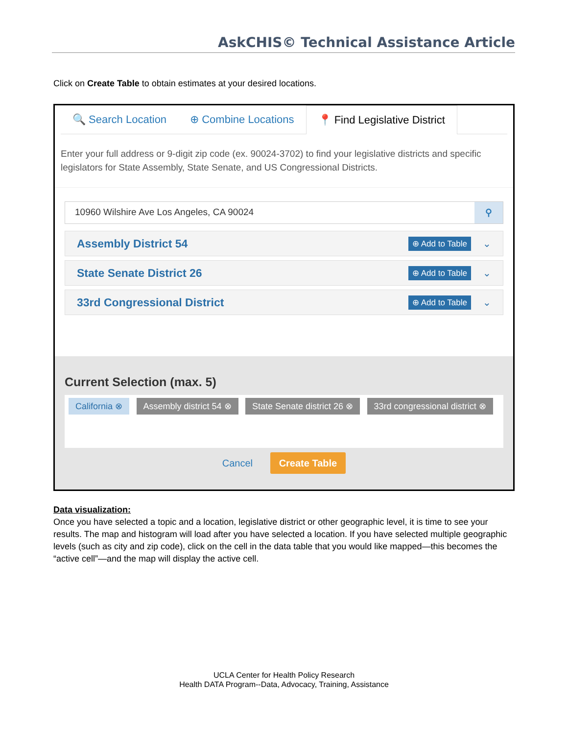AskCHIS© Technical Assistance Article
Click on Create Table to obtain estimates at your desired locations.
🔍 Search Location ⊕ Combine Locations
📍 Find Legislative District
Enter your full address or 9-digit zip code (ex. 90024-3702) to find your legislative districts and specific legislators for State Assembly, State Senate, and US Congressional Districts.
10960 Wilshire Ave Los Angeles, CA 90024 ⚲
Assembly District 54
⊕ Add to Table ⌄
State Senate District 26
⊕ Add to Table ⌄
33rd Congressional District
⊕ Add to Table ⌄
Current Selection (max. 5)
California ⊗ Assembly district 54 ⊗ State Senate district 26 ⊗ 33rd congressional district ⊗
Cancel Create Table
Data visualization:
Once you have selected a topic and a location, legislative district or other geographic level, it is time to see your results. The map and histogram will load after you have selected a location. If you have selected multiple geographic levels (such as city and zip code), click on the cell in the data table that you would like mapped—this becomes the “active cell”—and the map will display the active cell.
UCLA Center for Health Policy Research
Health DATA Program--Data, Advocacy, Training, Assistance